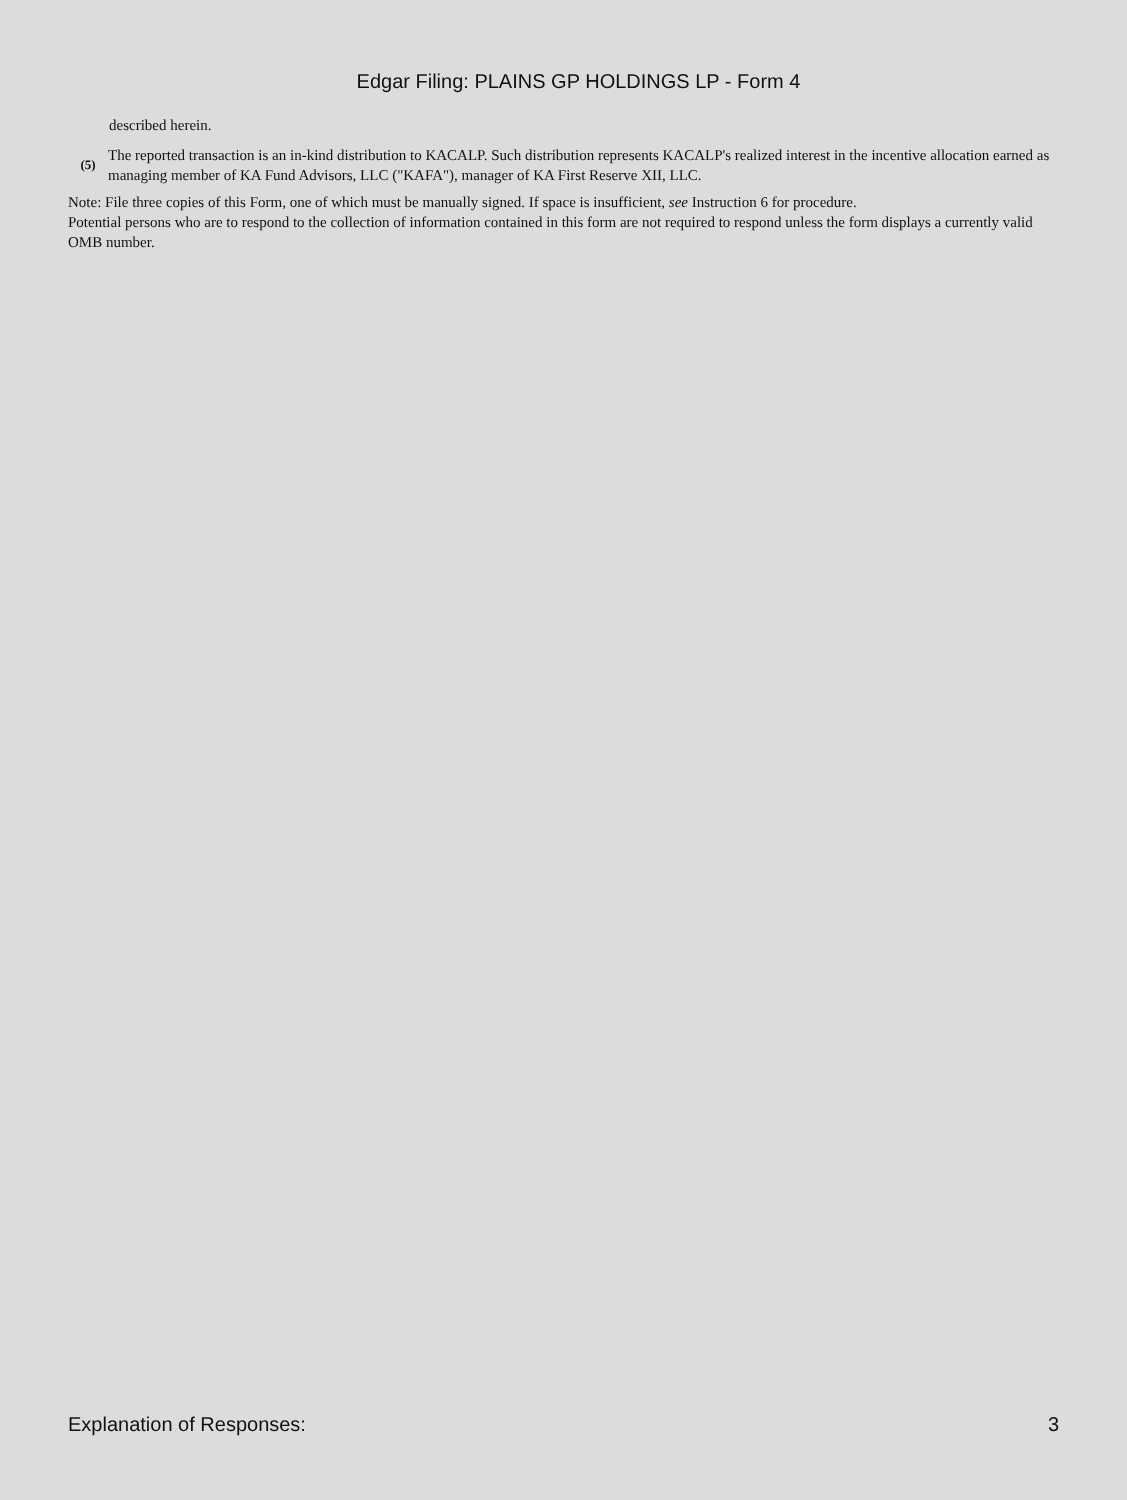Edgar Filing: PLAINS GP HOLDINGS LP - Form 4
described herein.
(5)
The reported transaction is an in-kind distribution to KACALP. Such distribution represents KACALP's realized interest in the incentive allocation earned as managing member of KA Fund Advisors, LLC ("KAFA"), manager of KA First Reserve XII, LLC.
Note: File three copies of this Form, one of which must be manually signed. If space is insufficient, see Instruction 6 for procedure.
Potential persons who are to respond to the collection of information contained in this form are not required to respond unless the form displays a currently valid OMB number.
Explanation of Responses: 3